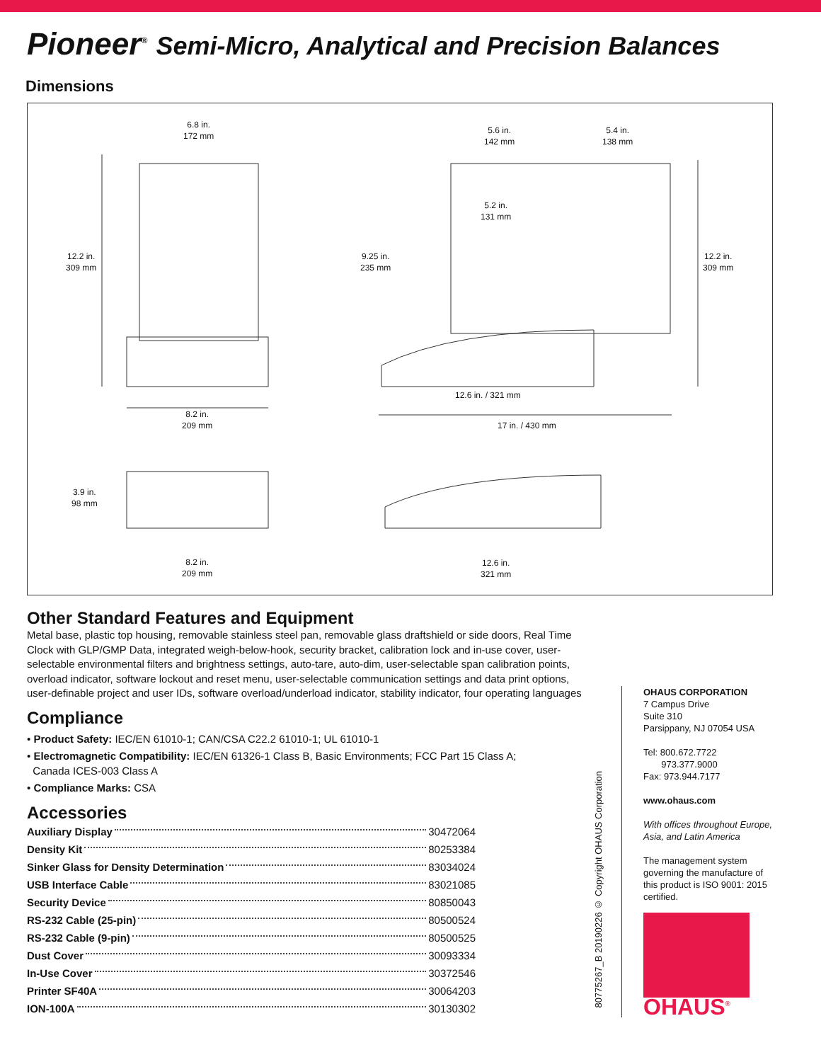Pioneer<sup>®</sup> Semi-Micro, Analytical and Precision Balances
Dimensions
6.8 in.
172 mm
5.6 in.
142 mm
5.4 in.
138 mm
5.2 in.
131 mm
12.2 in.
309 mm
9.25 in.
235 mm
12.2 in.
309 mm
12.6 in. / 321 mm
8.2 in.
209 mm
17 in. / 430 mm
3.9 in.
98 mm
8.2 in.
209 mm
12.6 in.
321 mm
Other Standard Features and Equipment
Metal base, plastic top housing, removable stainless steel pan, removable glass draftshield or side doors, Real Time Clock with GLP/GMP Data, integrated weigh-below-hook, security bracket, calibration lock and in-use cover, user-selectable environmental filters and brightness settings, auto-tare, auto-dim, user-selectable span calibration points, overload indicator, software lockout and reset menu, user-selectable communication settings and data print options, user-definable project and user IDs, software overload/underload indicator, stability indicator, four operating languages
Compliance
• Product Safety: IEC/EN 61010-1; CAN/CSA C22.2 61010-1; UL 61010-1
• Electromagnetic Compatibility: IEC/EN 61326-1 Class B, Basic Environments; FCC Part 15 Class A;
Canada ICES-003 Class A
• Compliance Marks: CSA
Accessories
Auxiliary Display 30472064
Density Kit 80253384
Sinker Glass for Density Determination 83034024
USB Interface Cable 83021085
Security Device 80850043
RS-232 Cable (25-pin) 80500524
RS-232 Cable (9-pin) 80500525
Dust Cover 30093334
In-Use Cover 30372546
Printer SF40A 30064203
ION-100A 30130302
80775267_B 20190226 © Copyright OHAUS Corporation
OHAUS CORPORATION
7 Campus Drive
Suite 310
Parsippany, NJ 07054 USA
Tel: 800.672.7722
973.377.9000
Fax: 973.944.7177
www.ohaus.com
With offices throughout Europe, Asia, and Latin America
The management system governing the manufacture of this product is ISO 9001: 2015 certified.
OHAUS<sup>®</sup>